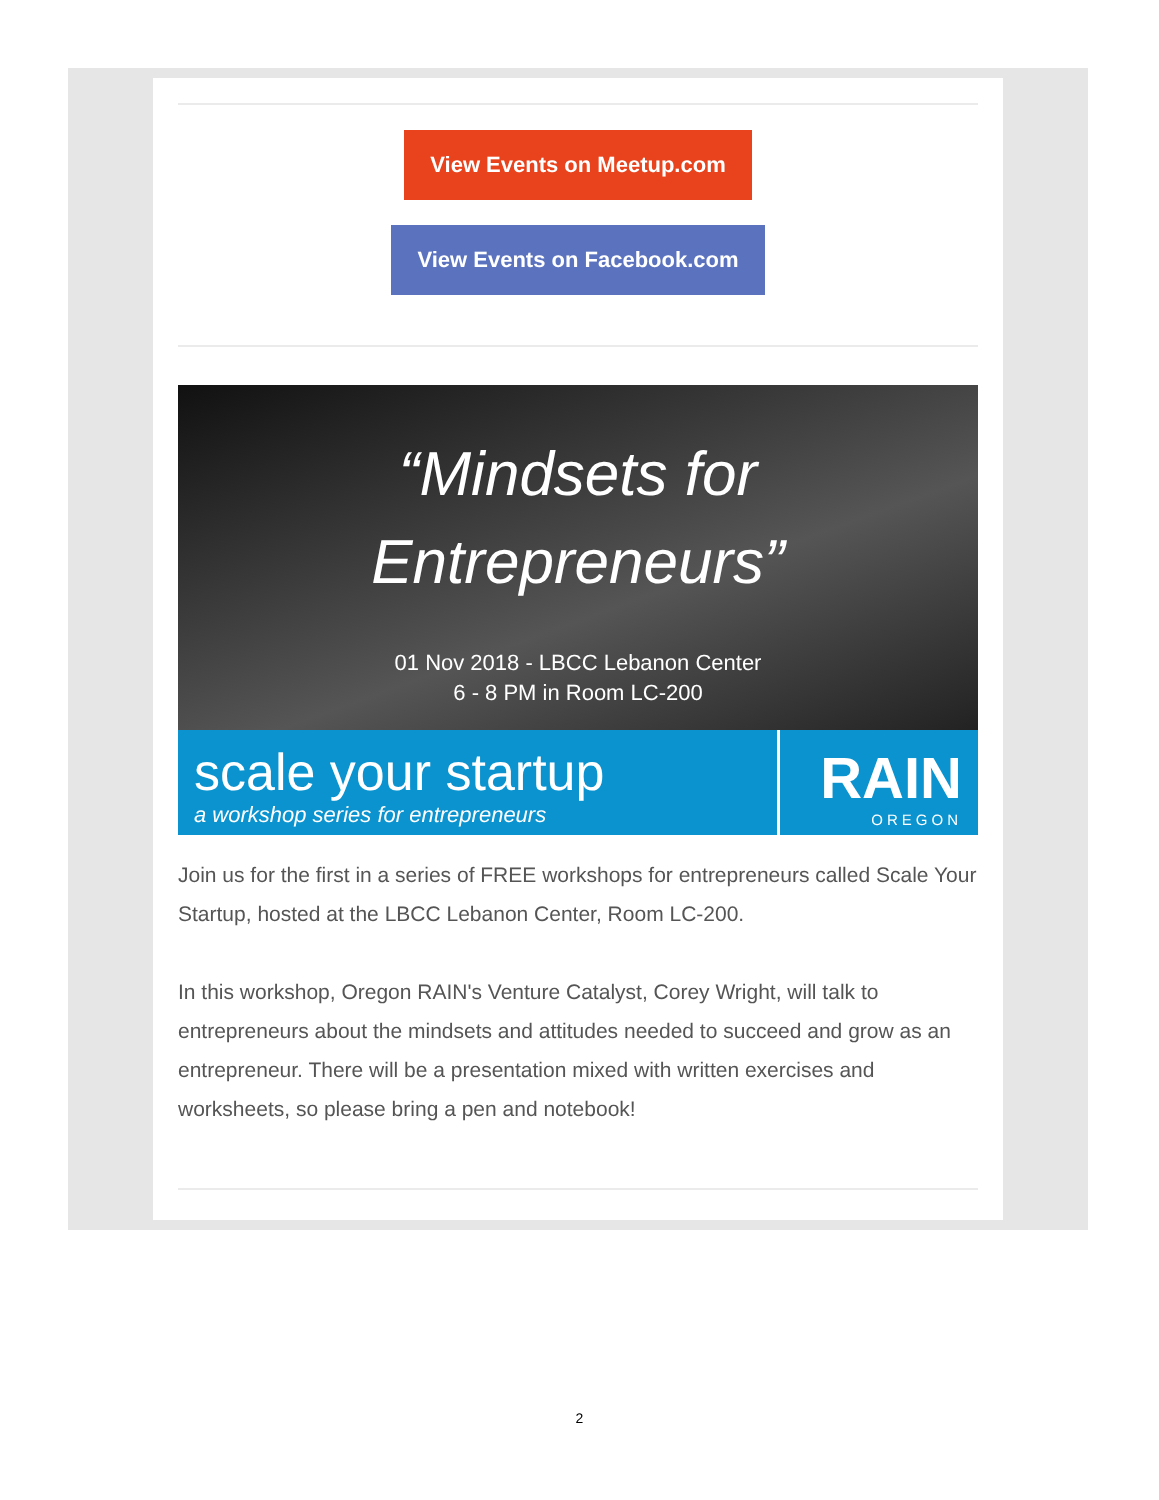View Events on Meetup.com
View Events on Facebook.com
“Mindsets for
Entrepreneurs”
01 Nov 2018 - LBCC Lebanon Center
6 - 8 PM in Room LC-200
scale your startup
a workshop series for entrepreneurs
RAIN
OREGON
Join us for the first in a series of FREE workshops for entrepreneurs called Scale Your Startup, hosted at the LBCC Lebanon Center, Room LC-200.
In this workshop, Oregon RAIN's Venture Catalyst, Corey Wright, will talk to entrepreneurs about the mindsets and attitudes needed to succeed and grow as an entrepreneur. There will be a presentation mixed with written exercises and worksheets, so please bring a pen and notebook!
2